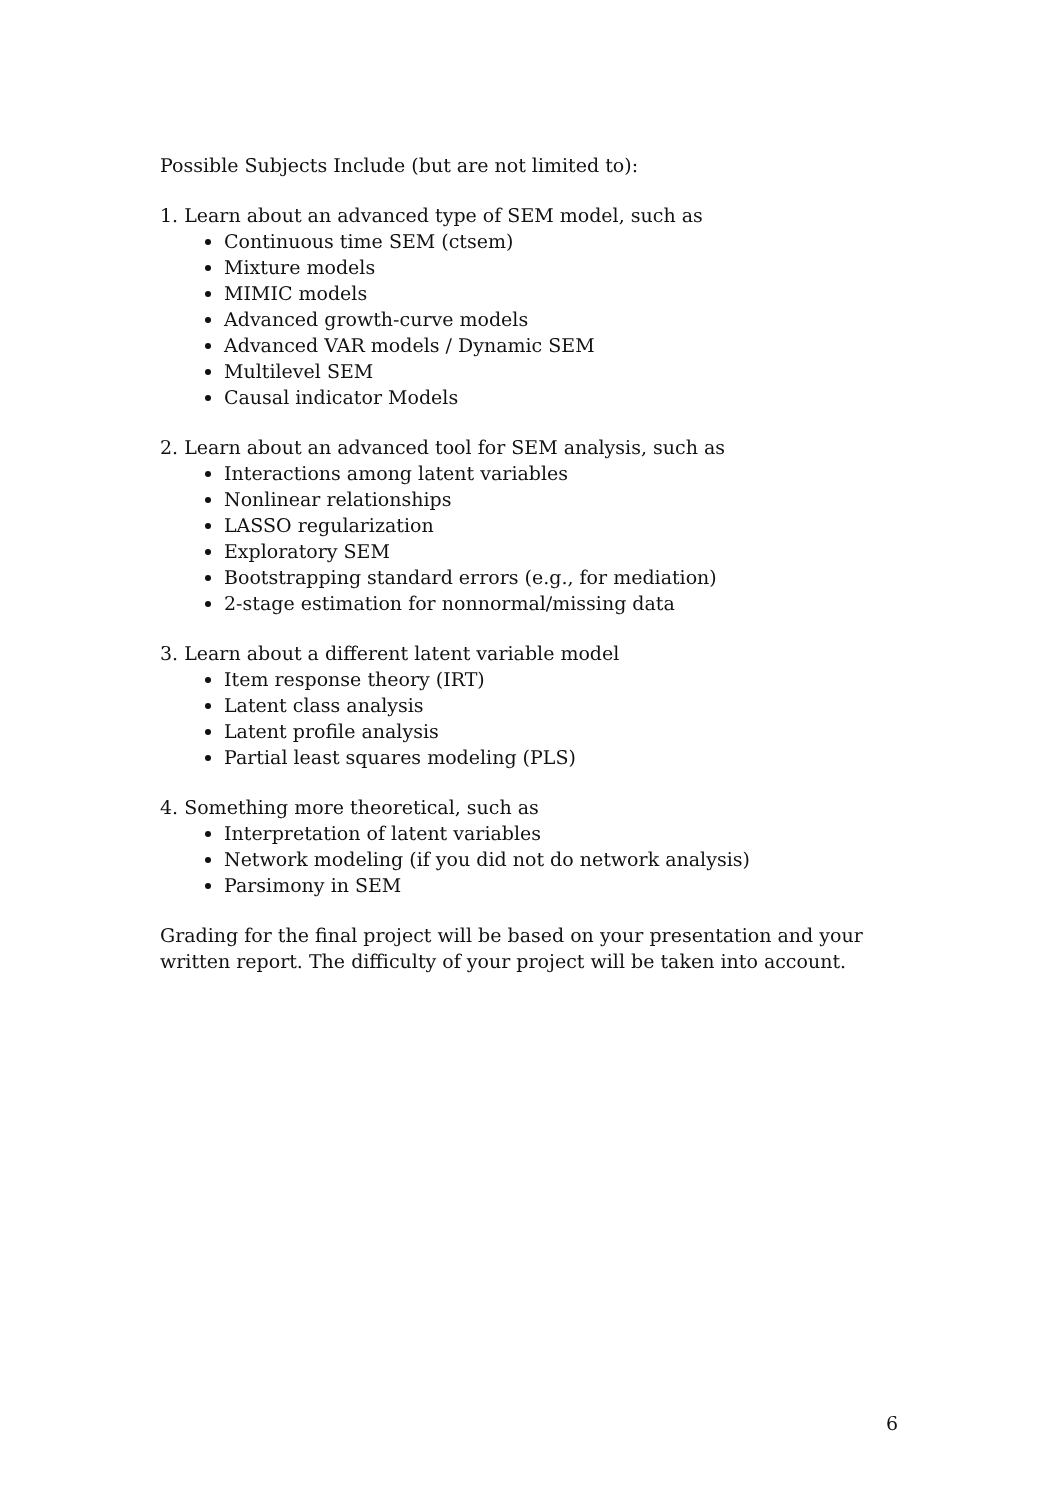Possible Subjects Include (but are not limited to):
1. Learn about an advanced type of SEM model, such as
Continuous time SEM (ctsem)
Mixture models
MIMIC models
Advanced growth-curve models
Advanced VAR models / Dynamic SEM
Multilevel SEM
Causal indicator Models
2. Learn about an advanced tool for SEM analysis, such as
Interactions among latent variables
Nonlinear relationships
LASSO regularization
Exploratory SEM
Bootstrapping standard errors (e.g., for mediation)
2-stage estimation for nonnormal/missing data
3. Learn about a different latent variable model
Item response theory (IRT)
Latent class analysis
Latent profile analysis
Partial least squares modeling (PLS)
4. Something more theoretical, such as
Interpretation of latent variables
Network modeling (if you did not do network analysis)
Parsimony in SEM
Grading for the final project will be based on your presentation and your written report. The difficulty of your project will be taken into account.
6